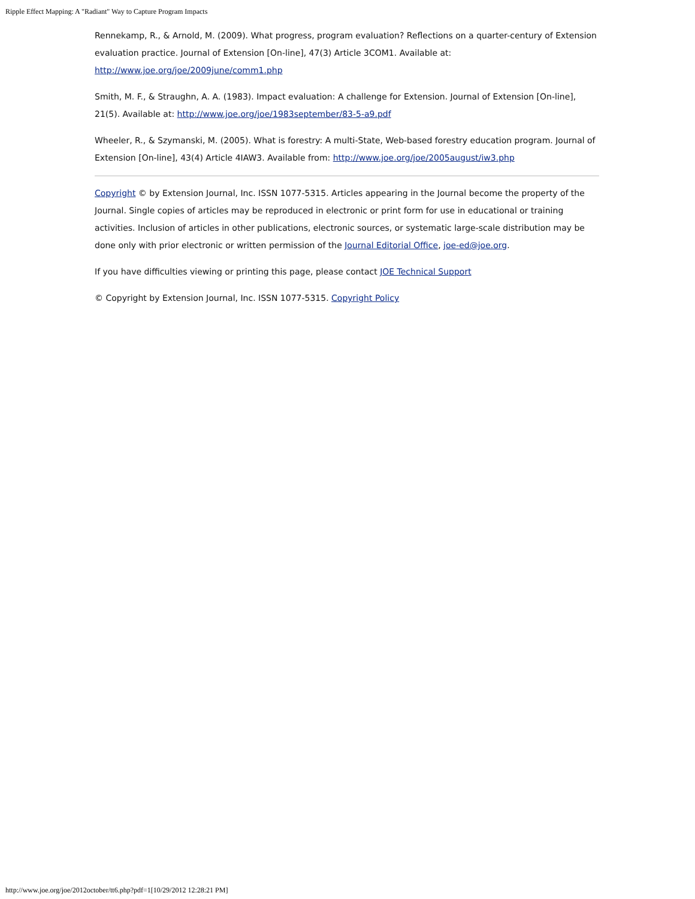Ripple Effect Mapping: A "Radiant" Way to Capture Program Impacts
Rennekamp, R., & Arnold, M. (2009). What progress, program evaluation? Reflections on a quarter-century of Extension evaluation practice. Journal of Extension [On-line], 47(3) Article 3COM1. Available at: http://www.joe.org/joe/2009june/comm1.php
Smith, M. F., & Straughn, A. A. (1983). Impact evaluation: A challenge for Extension. Journal of Extension [On-line], 21(5). Available at: http://www.joe.org/joe/1983september/83-5-a9.pdf
Wheeler, R., & Szymanski, M. (2005). What is forestry: A multi-State, Web-based forestry education program. Journal of Extension [On-line], 43(4) Article 4IAW3. Available from: http://www.joe.org/joe/2005august/iw3.php
Copyright © by Extension Journal, Inc. ISSN 1077-5315. Articles appearing in the Journal become the property of the Journal. Single copies of articles may be reproduced in electronic or print form for use in educational or training activities. Inclusion of articles in other publications, electronic sources, or systematic large-scale distribution may be done only with prior electronic or written permission of the Journal Editorial Office, joe-ed@joe.org.
If you have difficulties viewing or printing this page, please contact JOE Technical Support
© Copyright by Extension Journal, Inc. ISSN 1077-5315. Copyright Policy
http://www.joe.org/joe/2012october/tt6.php?pdf=1[10/29/2012 12:28:21 PM]